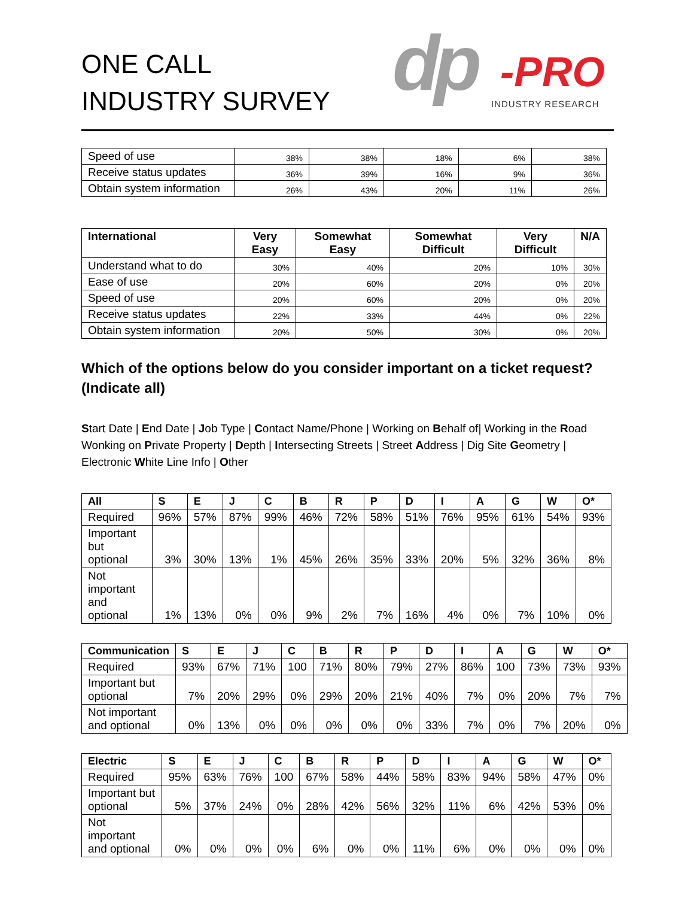ONE CALL
INDUSTRY SURVEY
dp -PRO
INDUSTRY RESEARCH
| Speed of use | 38% | 38% | 18% | 6% | 38% |
| Receive status updates | 36% | 39% | 16% | 9% | 36% |
| Obtain system information | 26% | 43% | 20% | 11% | 26% |
| International | Very Easy | Somewhat Easy | Somewhat Difficult | Very Difficult | N/A |
| --- | --- | --- | --- | --- | --- |
| Understand what to do | 30% | 40% | 20% | 10% | 30% |
| Ease of use | 20% | 60% | 20% | 0% | 20% |
| Speed of use | 20% | 60% | 20% | 0% | 20% |
| Receive status updates | 22% | 33% | 44% | 0% | 22% |
| Obtain system information | 20% | 50% | 30% | 0% | 20% |
Which of the options below do you consider important on a ticket request? (Indicate all)
Start Date | End Date | Job Type | Contact Name/Phone | Working on Behalf of| Working in the Road Wonking on Private Property | Depth | Intersecting Streets | Street Address | Dig Site Geometry | Electronic White Line Info | Other
| All | S | E | J | C | B | R | P | D | I | A | G | W | O* |
| --- | --- | --- | --- | --- | --- | --- | --- | --- | --- | --- | --- | --- | --- |
| Required | 96% | 57% | 87% | 99% | 46% | 72% | 58% | 51% | 76% | 95% | 61% | 54% | 93% |
| Important but optional | 3% | 30% | 13% | 1% | 45% | 26% | 35% | 33% | 20% | 5% | 32% | 36% | 8% |
| Not important and optional | 1% | 13% | 0% | 0% | 9% | 2% | 7% | 16% | 4% | 0% | 7% | 10% | 0% |
| Communication | S | E | J | C | B | R | P | D | I | A | G | W | O* |
| --- | --- | --- | --- | --- | --- | --- | --- | --- | --- | --- | --- | --- | --- |
| Required | 93% | 67% | 71% | 100 | 71% | 80% | 79% | 27% | 86% | 100 | 73% | 73% | 93% |
| Important but optional | 7% | 20% | 29% | 0% | 29% | 20% | 21% | 40% | 7% | 0% | 20% | 7% | 7% |
| Not important and optional | 0% | 13% | 0% | 0% | 0% | 0% | 0% | 33% | 7% | 0% | 7% | 20% | 0% |
| Electric | S | E | J | C | B | R | P | D | I | A | G | W | O* |
| --- | --- | --- | --- | --- | --- | --- | --- | --- | --- | --- | --- | --- | --- |
| Required | 95% | 63% | 76% | 100 | 67% | 58% | 44% | 58% | 83% | 94% | 58% | 47% | 0% |
| Important but optional | 5% | 37% | 24% | 0% | 28% | 42% | 56% | 32% | 11% | 6% | 42% | 53% | 0% |
| Not important and optional | 0% | 0% | 0% | 0% | 6% | 0% | 0% | 11% | 6% | 0% | 0% | 0% | 0% |